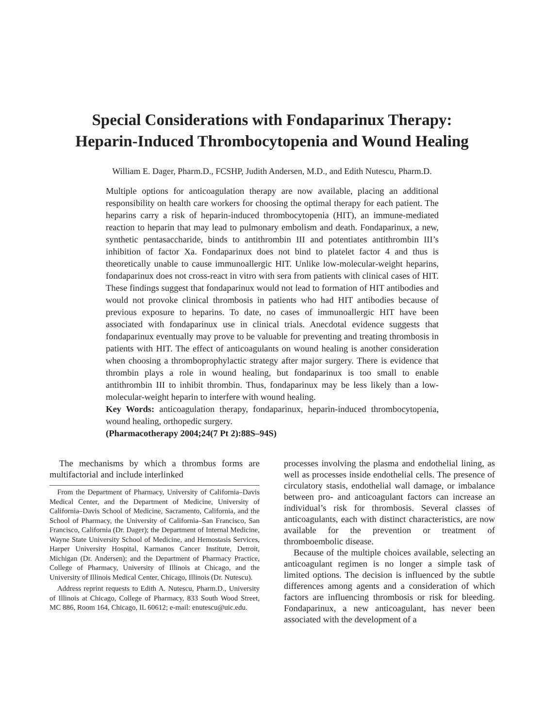Special Considerations with Fondaparinux Therapy:
Heparin-Induced Thrombocytopenia and Wound Healing
William E. Dager, Pharm.D., FCSHP, Judith Andersen, M.D., and Edith Nutescu, Pharm.D.
Multiple options for anticoagulation therapy are now available, placing an additional responsibility on health care workers for choosing the optimal therapy for each patient. The heparins carry a risk of heparin-induced thrombocytopenia (HIT), an immune-mediated reaction to heparin that may lead to pulmonary embolism and death. Fondaparinux, a new, synthetic pentasaccharide, binds to antithrombin III and potentiates antithrombin III’s inhibition of factor Xa. Fondaparinux does not bind to platelet factor 4 and thus is theoretically unable to cause immunoallergic HIT. Unlike low-molecular-weight heparins, fondaparinux does not cross-react in vitro with sera from patients with clinical cases of HIT. These findings suggest that fondaparinux would not lead to formation of HIT antibodies and would not provoke clinical thrombosis in patients who had HIT antibodies because of previous exposure to heparins. To date, no cases of immunoallergic HIT have been associated with fondaparinux use in clinical trials. Anecdotal evidence suggests that fondaparinux eventually may prove to be valuable for preventing and treating thrombosis in patients with HIT. The effect of anticoagulants on wound healing is another consideration when choosing a thromboprophylactic strategy after major surgery. There is evidence that thrombin plays a role in wound healing, but fondaparinux is too small to enable antithrombin III to inhibit thrombin. Thus, fondaparinux may be less likely than a low-molecular-weight heparin to interfere with wound healing.
Key Words: anticoagulation therapy, fondaparinux, heparin-induced thrombocytopenia, wound healing, orthopedic surgery.
(Pharmacotherapy 2004;24(7 Pt 2):88S–94S)
The mechanisms by which a thrombus forms are multifactorial and include interlinked
From the Department of Pharmacy, University of California–Davis Medical Center, and the Department of Medicine, University of California–Davis School of Medicine, Sacramento, California, and the School of Pharmacy, the University of California–San Francisco, San Francisco, California (Dr. Dager); the Department of Internal Medicine, Wayne State University School of Medicine, and Hemostasis Services, Harper University Hospital, Karmanos Cancer Institute, Detroit, Michigan (Dr. Andersen); and the Department of Pharmacy Practice, College of Pharmacy, University of Illinois at Chicago, and the University of Illinois Medical Center, Chicago, Illinois (Dr. Nutescu).
Address reprint requests to Edith A. Nutescu, Pharm.D., University of Illinois at Chicago, College of Pharmacy, 833 South Wood Street, MC 886, Room 164, Chicago, IL 60612; e-mail: enutescu@uic.edu.
processes involving the plasma and endothelial lining, as well as processes inside endothelial cells. The presence of circulatory stasis, endothelial wall damage, or imbalance between pro- and anticoagulant factors can increase an individual’s risk for thrombosis. Several classes of anticoagulants, each with distinct characteristics, are now available for the prevention or treatment of thromboembolic disease.
Because of the multiple choices available, selecting an anticoagulant regimen is no longer a simple task of limited options. The decision is influenced by the subtle differences among agents and a consideration of which factors are influencing thrombosis or risk for bleeding. Fondaparinux, a new anticoagulant, has never been associated with the development of a